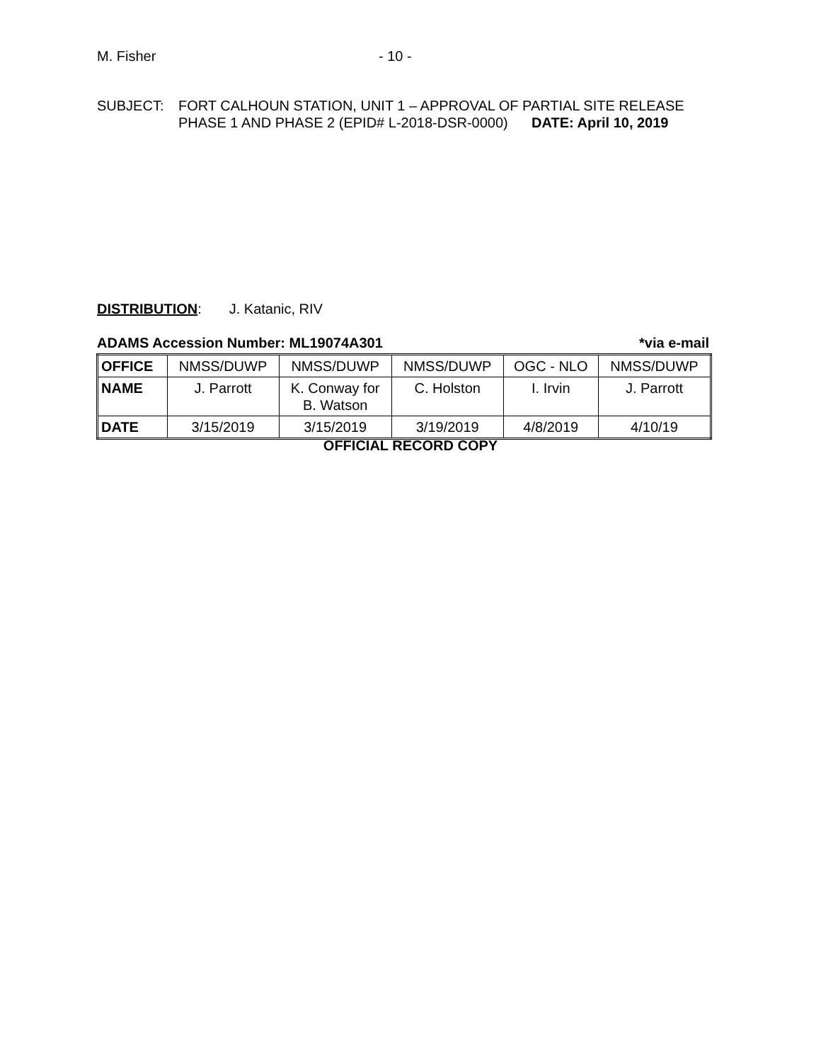M. Fisher - 10 -
SUBJECT: FORT CALHOUN STATION, UNIT 1 – APPROVAL OF PARTIAL SITE RELEASE
PHASE 1 AND PHASE 2 (EPID# L-2018-DSR-0000) DATE: April 10, 2019
DISTRIBUTION: J. Katanic, RIV
ADAMS Accession Number: ML19074A301 *via e-mail
| OFFICE | NMSS/DUWP | NMSS/DUWP | NMSS/DUWP | OGC - NLO | NMSS/DUWP |
| NAME | J. Parrott | K. Conway for B. Watson | C. Holston | I. Irvin | J. Parrott |
| DATE | 3/15/2019 | 3/15/2019 | 3/19/2019 | 4/8/2019 | 4/10/19 |
OFFICIAL RECORD COPY